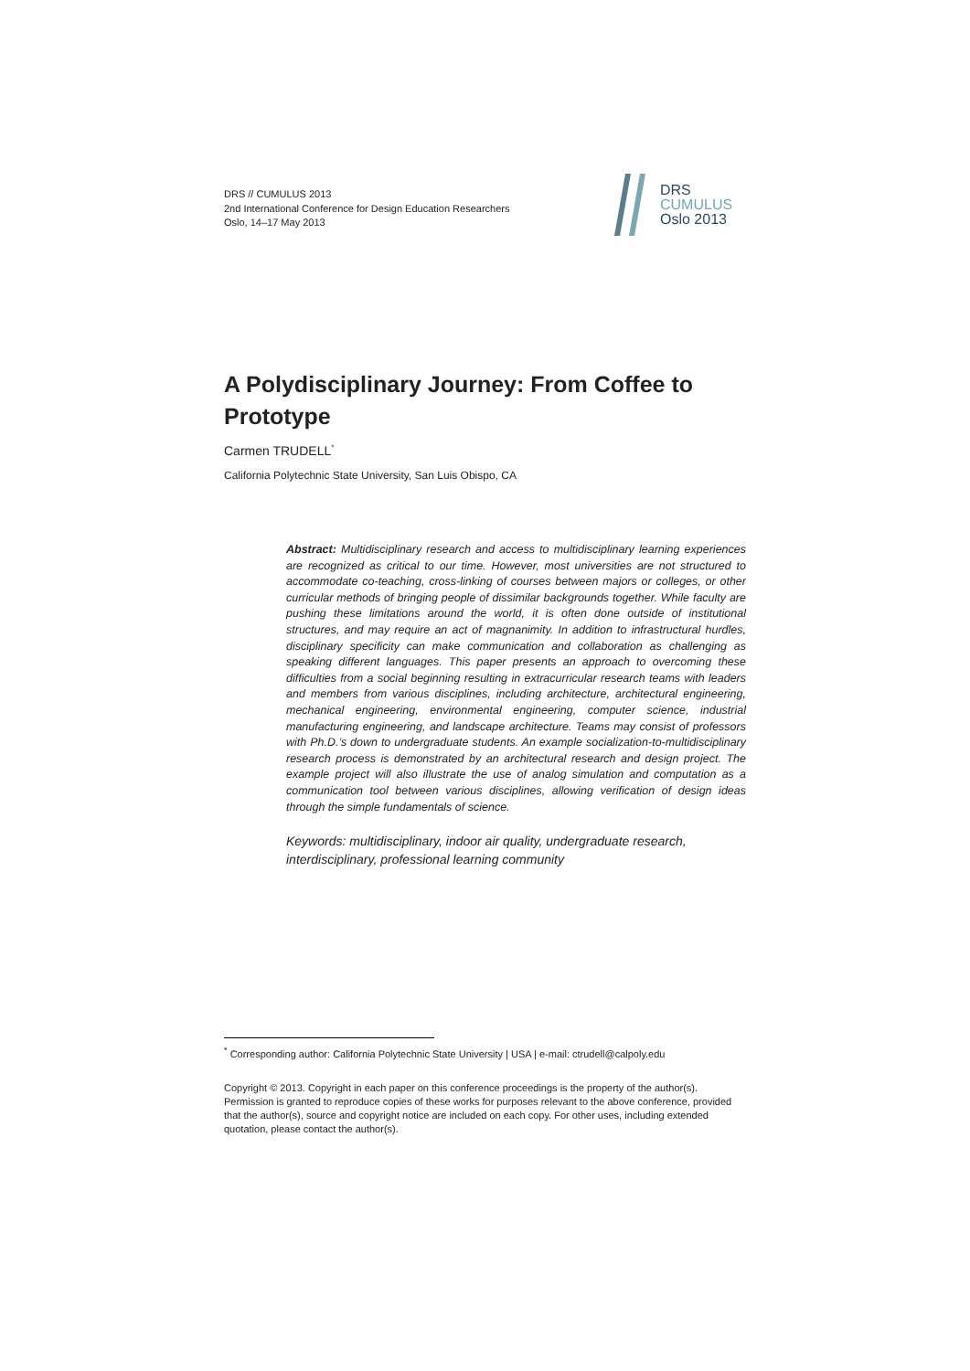DRS // CUMULUS 2013
2nd International Conference for Design Education Researchers
Oslo, 14–17 May 2013
DRS
CUMULUS
Oslo 2013
A Polydisciplinary Journey: From Coffee to Prototype
Carmen TRUDELL<sup>*</sup>
California Polytechnic State University, San Luis Obispo, CA
Abstract: Multidisciplinary research and access to multidisciplinary learning experiences are recognized as critical to our time. However, most universities are not structured to accommodate co-teaching, cross-linking of courses between majors or colleges, or other curricular methods of bringing people of dissimilar backgrounds together. While faculty are pushing these limitations around the world, it is often done outside of institutional structures, and may require an act of magnanimity. In addition to infrastructural hurdles, disciplinary specificity can make communication and collaboration as challenging as speaking different languages. This paper presents an approach to overcoming these difficulties from a social beginning resulting in extracurricular research teams with leaders and members from various disciplines, including architecture, architectural engineering, mechanical engineering, environmental engineering, computer science, industrial manufacturing engineering, and landscape architecture. Teams may consist of professors with Ph.D.’s down to undergraduate students. An example socialization-to-multidisciplinary research process is demonstrated by an architectural research and design project. The example project will also illustrate the use of analog simulation and computation as a communication tool between various disciplines, allowing verification of design ideas through the simple fundamentals of science.
Keywords: multidisciplinary, indoor air quality, undergraduate research, interdisciplinary, professional learning community
<sup>*</sup> Corresponding author: California Polytechnic State University | USA | e-mail: ctrudell@calpoly.edu
Copyright © 2013. Copyright in each paper on this conference proceedings is the property of the author(s). Permission is granted to reproduce copies of these works for purposes relevant to the above conference, provided that the author(s), source and copyright notice are included on each copy. For other uses, including extended quotation, please contact the author(s).